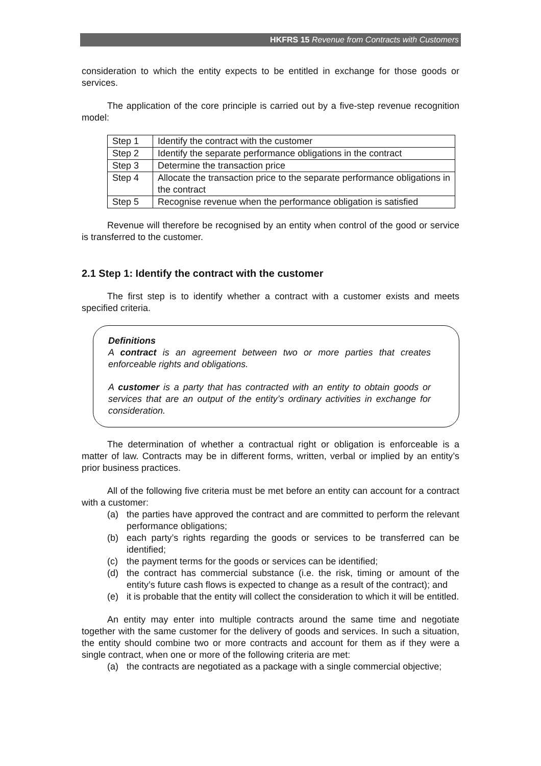HKFRS 15 Revenue from Contracts with Customers
consideration to which the entity expects to be entitled in exchange for those goods or services.
The application of the core principle is carried out by a five-step revenue recognition model:
| Step 1 | Identify the contract with the customer |
| Step 2 | Identify the separate performance obligations in the contract |
| Step 3 | Determine the transaction price |
| Step 4 | Allocate the transaction price to the separate performance obligations in the contract |
| Step 5 | Recognise revenue when the performance obligation is satisfied |
Revenue will therefore be recognised by an entity when control of the good or service is transferred to the customer.
2.1 Step 1: Identify the contract with the customer
The first step is to identify whether a contract with a customer exists and meets specified criteria.
Definitions
A contract is an agreement between two or more parties that creates enforceable rights and obligations.
A customer is a party that has contracted with an entity to obtain goods or services that are an output of the entity’s ordinary activities in exchange for consideration.
The determination of whether a contractual right or obligation is enforceable is a matter of law. Contracts may be in different forms, written, verbal or implied by an entity’s prior business practices.
All of the following five criteria must be met before an entity can account for a contract with a customer:
(a) the parties have approved the contract and are committed to perform the relevant performance obligations;
(b) each party’s rights regarding the goods or services to be transferred can be identified;
(c) the payment terms for the goods or services can be identified;
(d) the contract has commercial substance (i.e. the risk, timing or amount of the entity’s future cash flows is expected to change as a result of the contract); and
(e) it is probable that the entity will collect the consideration to which it will be entitled.
An entity may enter into multiple contracts around the same time and negotiate together with the same customer for the delivery of goods and services. In such a situation, the entity should combine two or more contracts and account for them as if they were a single contract, when one or more of the following criteria are met:
(a) the contracts are negotiated as a package with a single commercial objective;